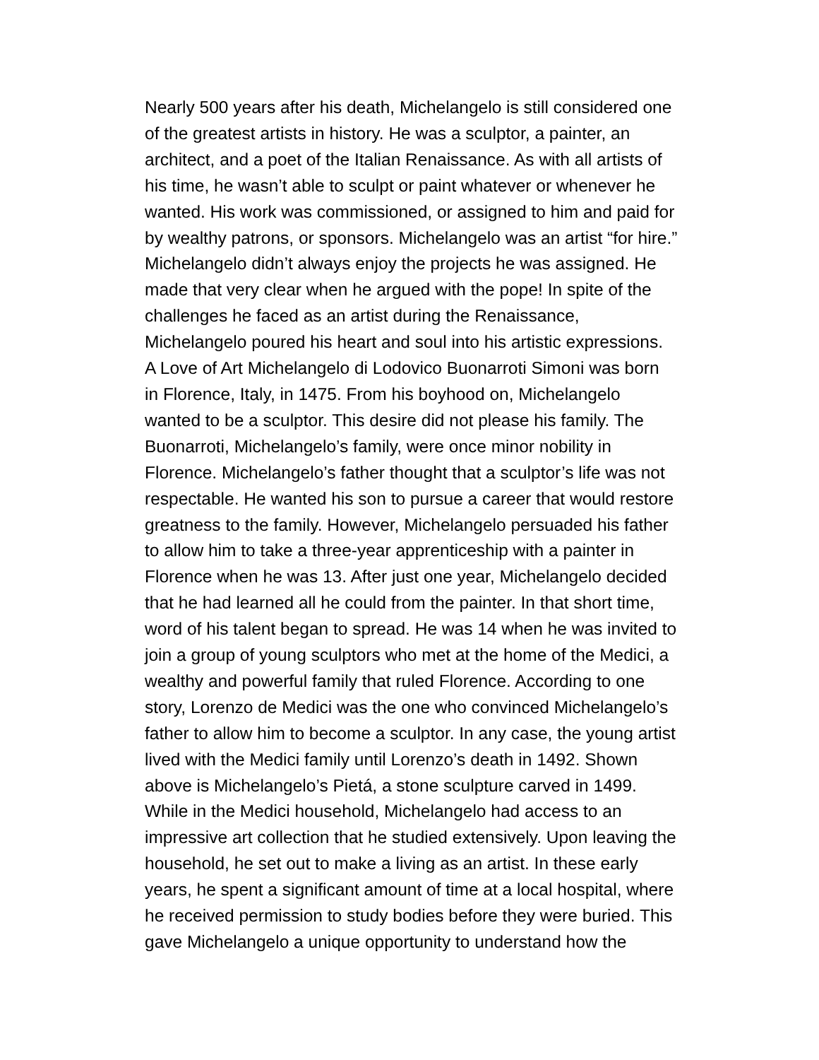Nearly 500 years after his death, Michelangelo is still considered one
of the greatest artists in history. He was a sculptor, a painter, an
architect, and a poet of the Italian Renaissance. As with all artists of
his time, he wasn’t able to sculpt or paint whatever or whenever he
wanted. His work was commissioned, or assigned to him and paid for
by wealthy patrons, or sponsors. Michelangelo was an artist “for hire.”
Michelangelo didn’t always enjoy the projects he was assigned. He
made that very clear when he argued with the pope! In spite of the
challenges he faced as an artist during the Renaissance,
Michelangelo poured his heart and soul into his artistic expressions.
A Love of Art Michelangelo di Lodovico Buonarroti Simoni was born
in Florence, Italy, in 1475. From his boyhood on, Michelangelo
wanted to be a sculptor. This desire did not please his family. The
Buonarroti, Michelangelo’s family, were once minor nobility in
Florence. Michelangelo’s father thought that a sculptor’s life was not
respectable. He wanted his son to pursue a career that would restore
greatness to the family. However, Michelangelo persuaded his father
to allow him to take a three-year apprenticeship with a painter in
Florence when he was 13. After just one year, Michelangelo decided
that he had learned all he could from the painter. In that short time,
word of his talent began to spread. He was 14 when he was invited to
join a group of young sculptors who met at the home of the Medici, a
wealthy and powerful family that ruled Florence. According to one
story, Lorenzo de Medici was the one who convinced Michelangelo’s
father to allow him to become a sculptor. In any case, the young artist
lived with the Medici family until Lorenzo’s death in 1492. Shown
above is Michelangelo’s Pietá, a stone sculpture carved in 1499.
While in the Medici household, Michelangelo had access to an
impressive art collection that he studied extensively. Upon leaving the
household, he set out to make a living as an artist. In these early
years, he spent a significant amount of time at a local hospital, where
he received permission to study bodies before they were buried. This
gave Michelangelo a unique opportunity to understand how the